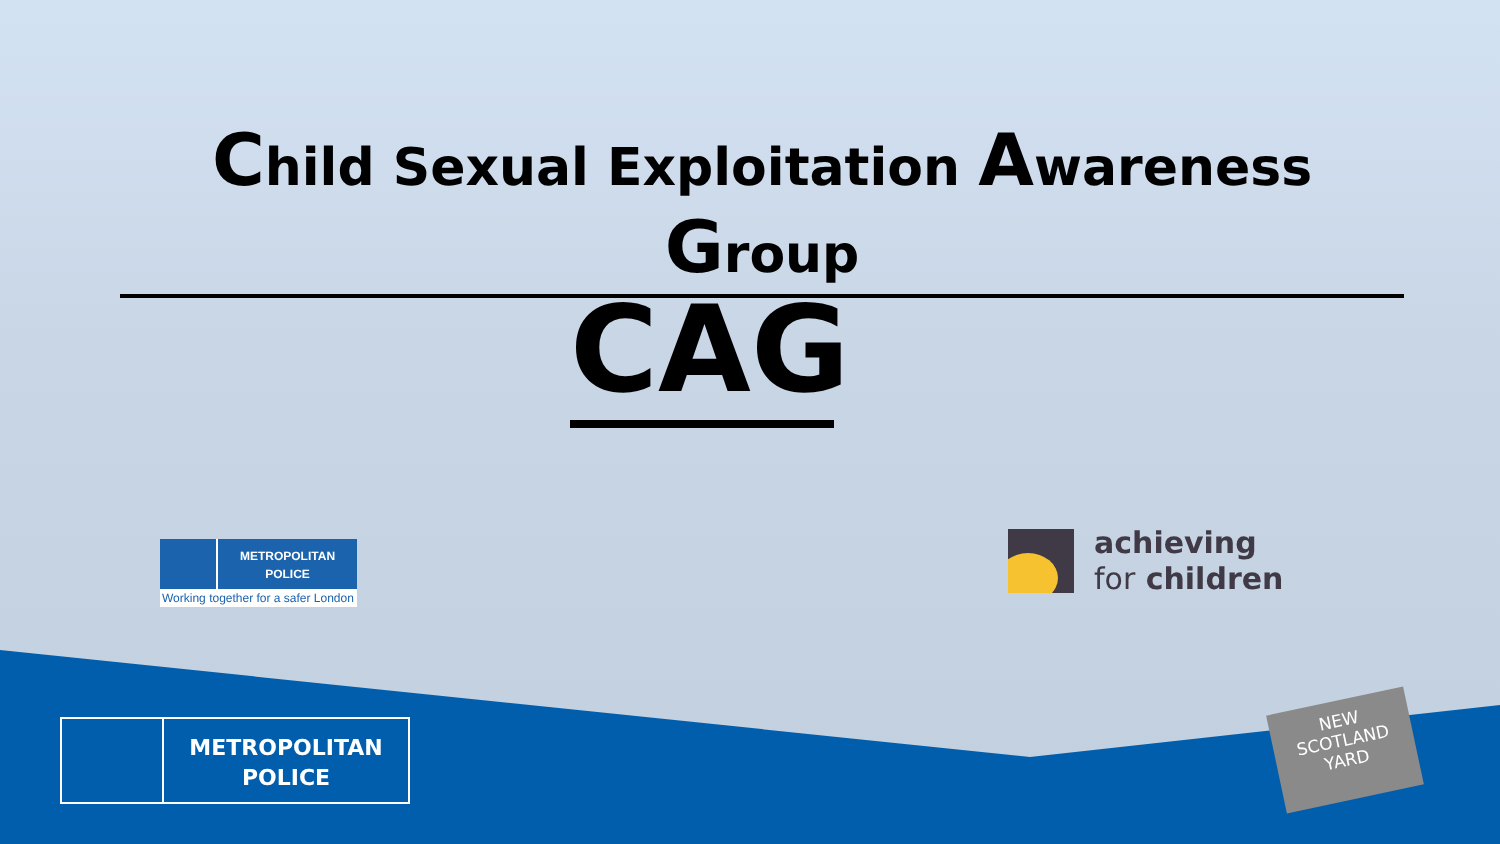Child Sexual Exploitation Awareness Group
CAG
METROPOLITAN
POLICE
Working together for a safer London
achieving
for children
METROPOLITAN
POLICE
NEW
SCOTLAND
YARD